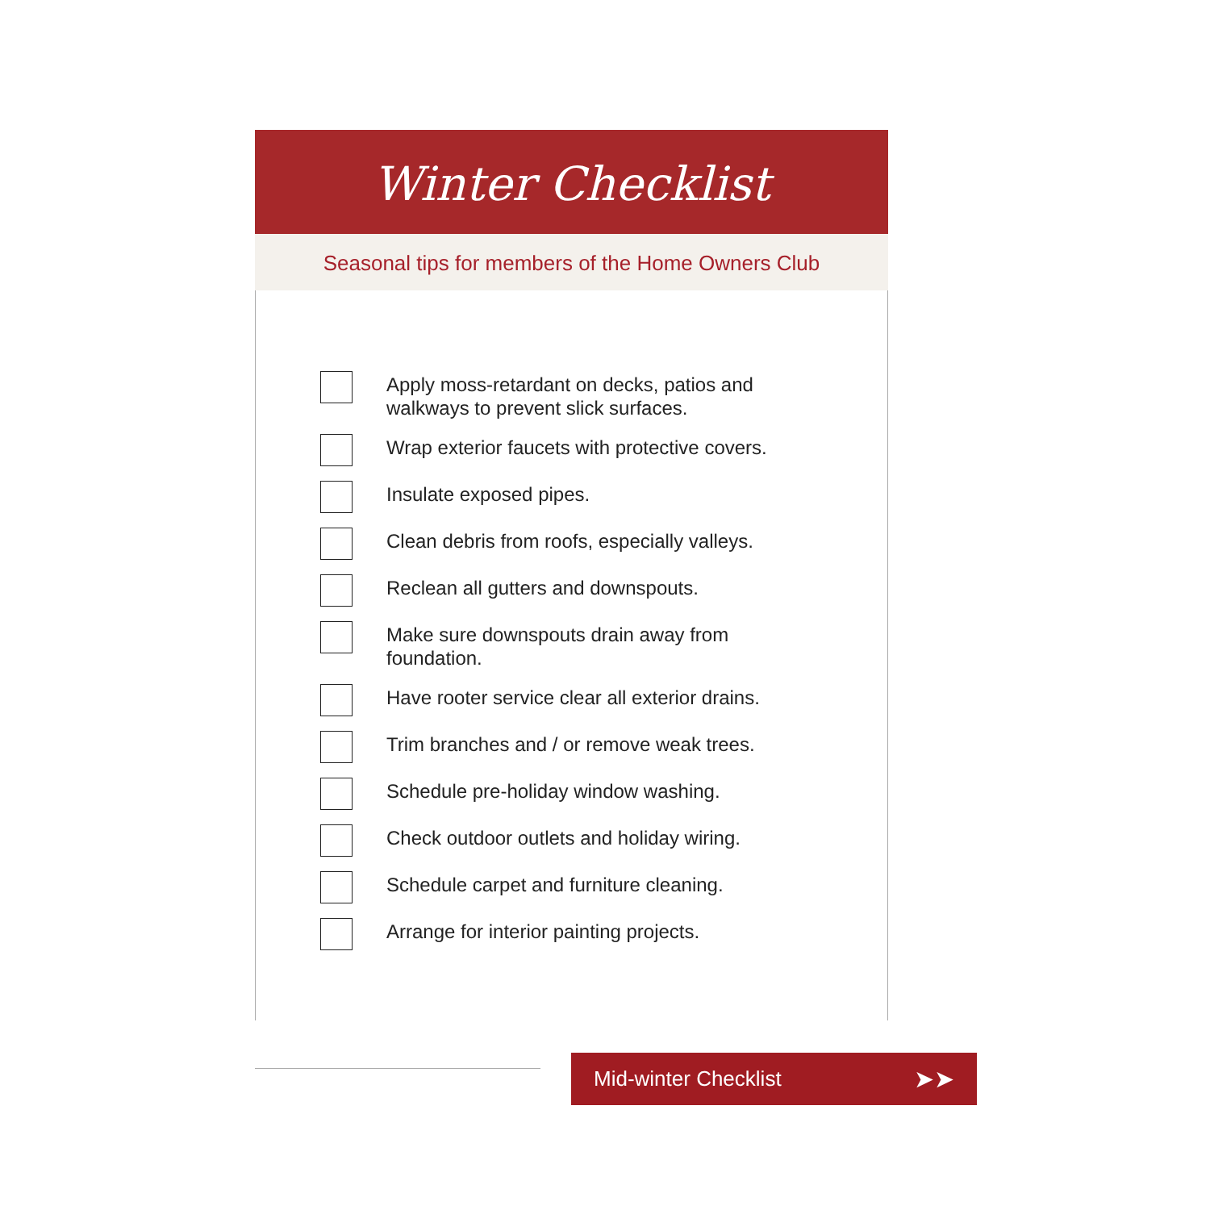Winter Checklist
Seasonal tips for members of the Home Owners Club
Apply moss-retardant on decks, patios and walkways to prevent slick surfaces.
Wrap exterior faucets with protective covers.
Insulate exposed pipes.
Clean debris from roofs, especially valleys.
Reclean all gutters and downspouts.
Make sure downspouts drain away from foundation.
Have rooter service clear all exterior drains.
Trim branches and / or remove weak trees.
Schedule pre-holiday window washing.
Check outdoor outlets and holiday wiring.
Schedule carpet and furniture cleaning.
Arrange for interior painting projects.
Mid-winter Checklist ➤➤